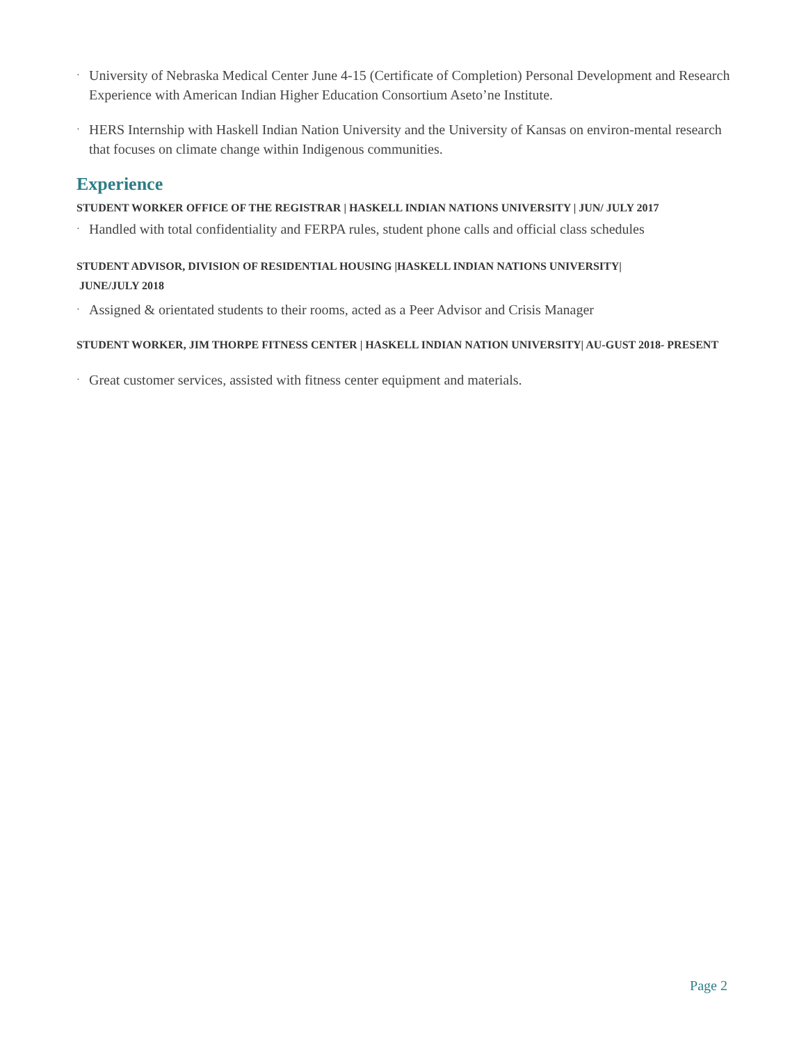· University of Nebraska Medical Center June 4-15 (Certificate of Completion) Personal Development and Research Experience with American Indian Higher Education Consortium Aseto’ne Institute.
· HERS Internship with Haskell Indian Nation University and the University of Kansas on environ-mental research that focuses on climate change within Indigenous communities.
Experience
STUDENT WORKER OFFICE OF THE REGISTRAR | HASKELL INDIAN NATIONS UNIVERSITY | JUN/ JULY 2017
· Handled with total confidentiality and FERPA rules, student phone calls and official class schedules
STUDENT ADVISOR, DIVISION OF RESIDENTIAL HOUSING |HASKELL INDIAN NATIONS UNIVERSITY|
JUNE/JULY 2018
· Assigned & orientated students to their rooms, acted as a Peer Advisor and Crisis Manager
STUDENT WORKER, JIM THORPE FITNESS CENTER | HASKELL INDIAN NATION UNIVERSITY| AU-GUST 2018- PRESENT
· Great customer services, assisted with fitness center equipment and materials.
Page 2